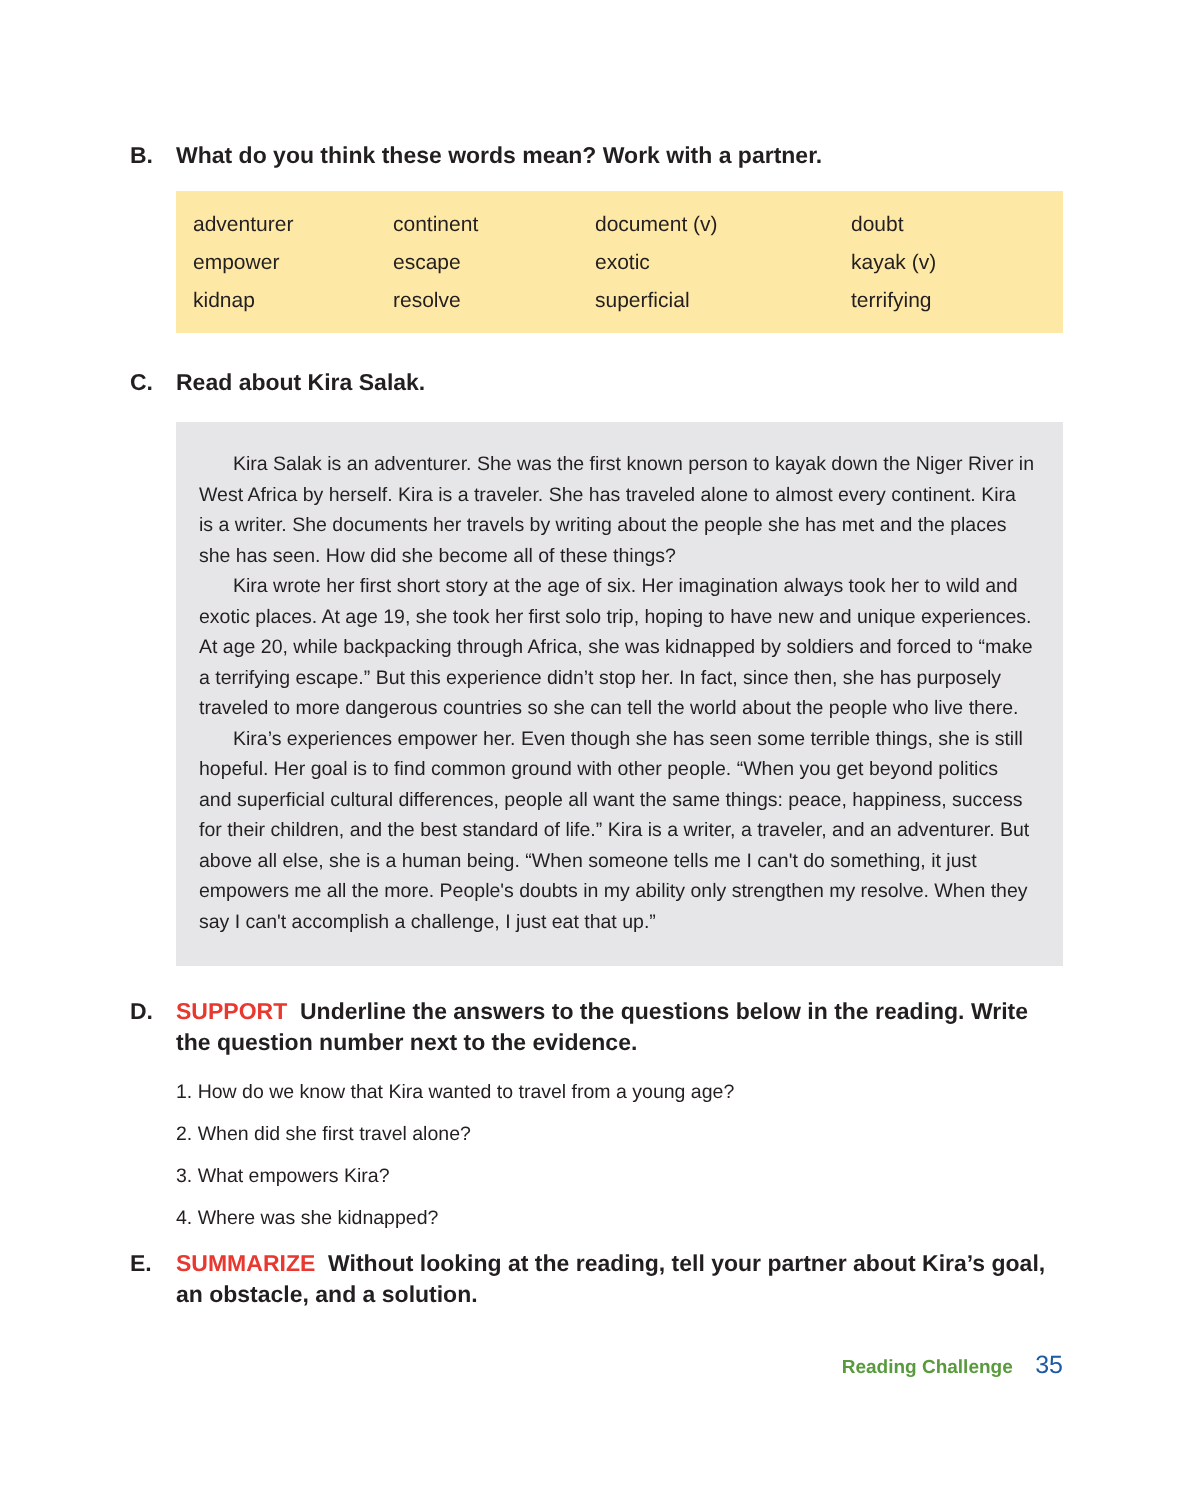B. What do you think these words mean? Work with a partner.
| adventurer | continent | document (v) | doubt |
| empower | escape | exotic | kayak (v) |
| kidnap | resolve | superficial | terrifying |
C. Read about Kira Salak.
Kira Salak is an adventurer. She was the first known person to kayak down the Niger River in West Africa by herself. Kira is a traveler. She has traveled alone to almost every continent. Kira is a writer. She documents her travels by writing about the people she has met and the places she has seen. How did she become all of these things?
Kira wrote her first short story at the age of six. Her imagination always took her to wild and exotic places. At age 19, she took her first solo trip, hoping to have new and unique experiences. At age 20, while backpacking through Africa, she was kidnapped by soldiers and forced to “make a terrifying escape.” But this experience didn’t stop her. In fact, since then, she has purposely traveled to more dangerous countries so she can tell the world about the people who live there.
Kira’s experiences empower her. Even though she has seen some terrible things, she is still hopeful. Her goal is to find common ground with other people. “When you get beyond politics and superficial cultural differences, people all want the same things: peace, happiness, success for their children, and the best standard of life.” Kira is a writer, a traveler, and an adventurer. But above all else, she is a human being. “When someone tells me I can't do something, it just empowers me all the more. People's doubts in my ability only strengthen my resolve. When they say I can't accomplish a challenge, I just eat that up.”
D. SUPPORT Underline the answers to the questions below in the reading. Write the question number next to the evidence.
1. How do we know that Kira wanted to travel from a young age?
2. When did she first travel alone?
3. What empowers Kira?
4. Where was she kidnapped?
E. SUMMARIZE Without looking at the reading, tell your partner about Kira’s goal, an obstacle, and a solution.
Reading Challenge 35